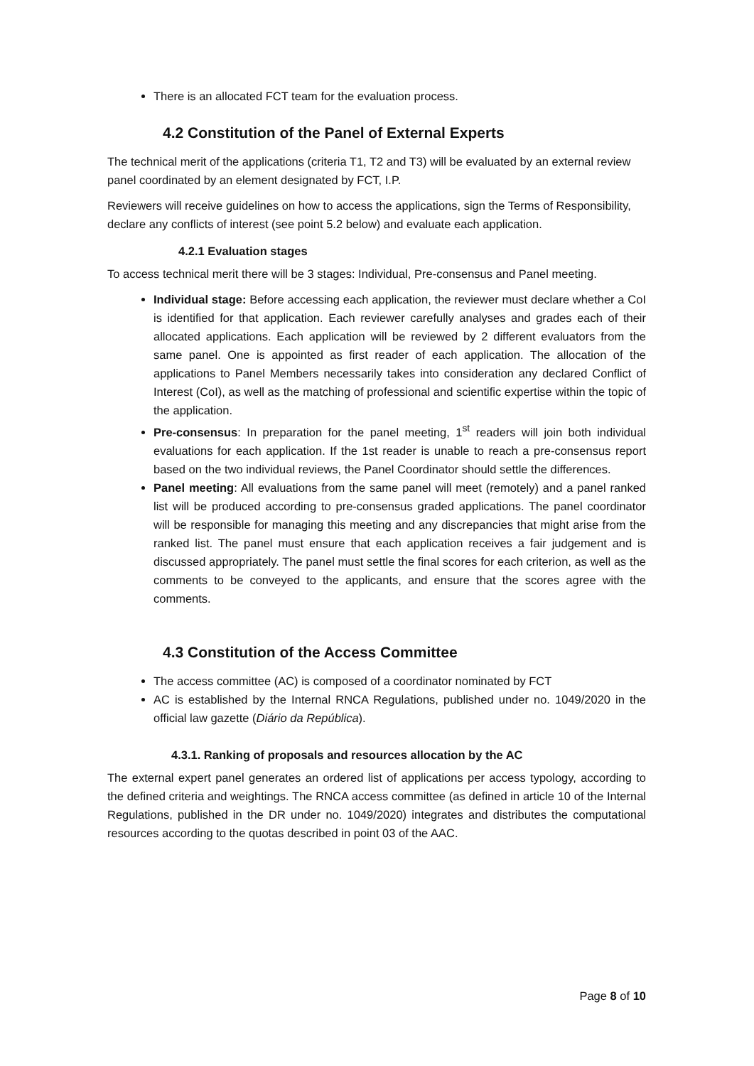There is an allocated FCT team for the evaluation process.
4.2 Constitution of the Panel of External Experts
The technical merit of the applications (criteria T1, T2 and T3) will be evaluated by an external review panel coordinated by an element designated by FCT, I.P.
Reviewers will receive guidelines on how to access the applications, sign the Terms of Responsibility, declare any conflicts of interest (see point 5.2 below) and evaluate each application.
4.2.1 Evaluation stages
To access technical merit there will be 3 stages: Individual, Pre-consensus and Panel meeting.
Individual stage: Before accessing each application, the reviewer must declare whether a CoI is identified for that application. Each reviewer carefully analyses and grades each of their allocated applications. Each application will be reviewed by 2 different evaluators from the same panel. One is appointed as first reader of each application. The allocation of the applications to Panel Members necessarily takes into consideration any declared Conflict of Interest (CoI), as well as the matching of professional and scientific expertise within the topic of the application.
Pre-consensus: In preparation for the panel meeting, 1<sup>st</sup> readers will join both individual evaluations for each application. If the 1st reader is unable to reach a pre-consensus report based on the two individual reviews, the Panel Coordinator should settle the differences.
Panel meeting: All evaluations from the same panel will meet (remotely) and a panel ranked list will be produced according to pre-consensus graded applications. The panel coordinator will be responsible for managing this meeting and any discrepancies that might arise from the ranked list. The panel must ensure that each application receives a fair judgement and is discussed appropriately. The panel must settle the final scores for each criterion, as well as the comments to be conveyed to the applicants, and ensure that the scores agree with the comments.
4.3 Constitution of the Access Committee
The access committee (AC) is composed of a coordinator nominated by FCT
AC is established by the Internal RNCA Regulations, published under no. 1049/2020 in the official law gazette (Diário da República).
4.3.1. Ranking of proposals and resources allocation by the AC
The external expert panel generates an ordered list of applications per access typology, according to the defined criteria and weightings. The RNCA access committee (as defined in article 10 of the Internal Regulations, published in the DR under no. 1049/2020) integrates and distributes the computational resources according to the quotas described in point 03 of the AAC.
Page 8 of 10